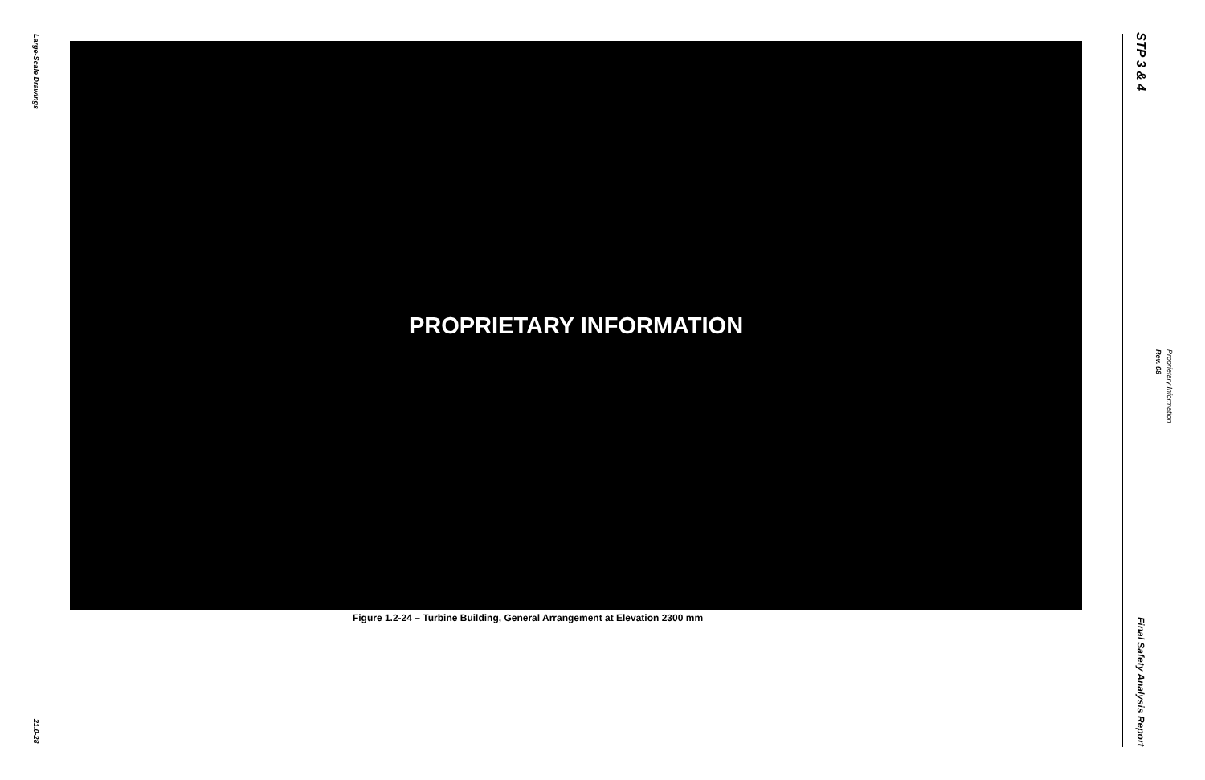Large-Scale Drawings
21.0-28
PROPRIETARY INFORMATION
Figure 1.2-24 – Turbine Building, General Arrangement at Elevation 2300 mm
STP 3 & 4
Final Safety Analysis Report
Rev. 08
Proprietary Information